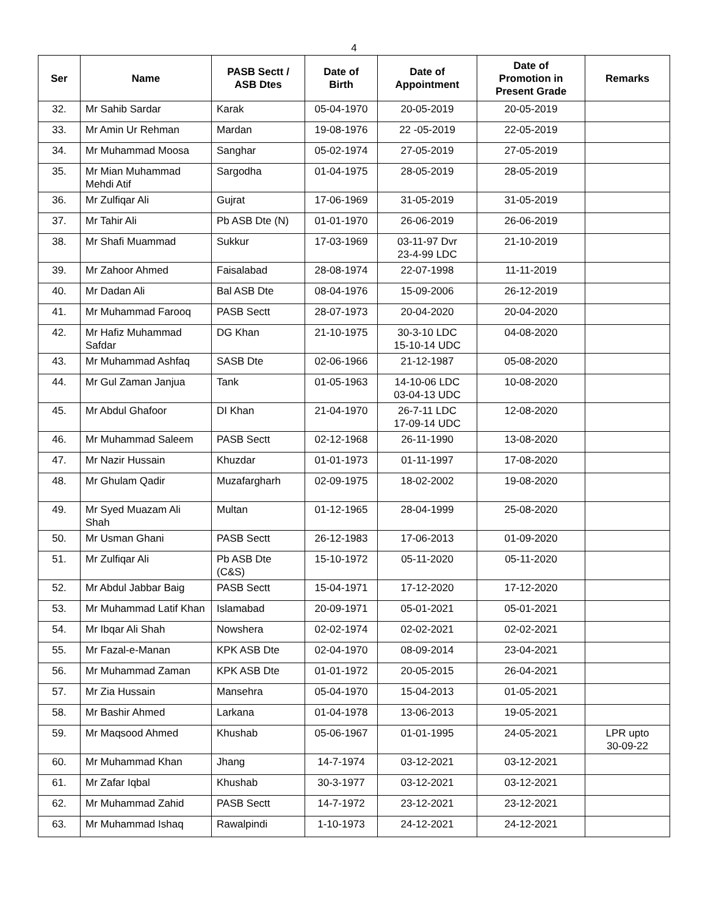4
| Ser | Name | PASB Sectt / ASB Dtes | Date of Birth | Date of Appointment | Date of Promotion in Present Grade | Remarks |
| --- | --- | --- | --- | --- | --- | --- |
| 32. | Mr Sahib Sardar | Karak | 05-04-1970 | 20-05-2019 | 20-05-2019 | |
| 33. | Mr Amin Ur Rehman | Mardan | 19-08-1976 | 22 -05-2019 | 22-05-2019 | |
| 34. | Mr Muhammad Moosa | Sanghar | 05-02-1974 | 27-05-2019 | 27-05-2019 | |
| 35. | Mr Mian Muhammad Mehdi Atif | Sargodha | 01-04-1975 | 28-05-2019 | 28-05-2019 | |
| 36. | Mr Zulfiqar Ali | Gujrat | 17-06-1969 | 31-05-2019 | 31-05-2019 | |
| 37. | Mr Tahir Ali | Pb ASB Dte (N) | 01-01-1970 | 26-06-2019 | 26-06-2019 | |
| 38. | Mr Shafi Muammad | Sukkur | 17-03-1969 | 03-11-97 Dvr 23-4-99 LDC | 21-10-2019 | |
| 39. | Mr Zahoor Ahmed | Faisalabad | 28-08-1974 | 22-07-1998 | 11-11-2019 | |
| 40. | Mr Dadan Ali | Bal ASB Dte | 08-04-1976 | 15-09-2006 | 26-12-2019 | |
| 41. | Mr Muhammad Farooq | PASB Sectt | 28-07-1973 | 20-04-2020 | 20-04-2020 | |
| 42. | Mr Hafiz Muhammad Safdar | DG Khan | 21-10-1975 | 30-3-10 LDC 15-10-14 UDC | 04-08-2020 | |
| 43. | Mr Muhammad Ashfaq | SASB Dte | 02-06-1966 | 21-12-1987 | 05-08-2020 | |
| 44. | Mr Gul Zaman Janjua | Tank | 01-05-1963 | 14-10-06 LDC 03-04-13 UDC | 10-08-2020 | |
| 45. | Mr Abdul Ghafoor | DI Khan | 21-04-1970 | 26-7-11 LDC 17-09-14 UDC | 12-08-2020 | |
| 46. | Mr Muhammad Saleem | PASB Sectt | 02-12-1968 | 26-11-1990 | 13-08-2020 | |
| 47. | Mr Nazir Hussain | Khuzdar | 01-01-1973 | 01-11-1997 | 17-08-2020 | |
| 48. | Mr Ghulam Qadir | Muzafargharh | 02-09-1975 | 18-02-2002 | 19-08-2020 | |
| 49. | Mr Syed Muazam Ali Shah | Multan | 01-12-1965 | 28-04-1999 | 25-08-2020 | |
| 50. | Mr Usman Ghani | PASB Sectt | 26-12-1983 | 17-06-2013 | 01-09-2020 | |
| 51. | Mr Zulfiqar Ali | Pb ASB Dte (C&S) | 15-10-1972 | 05-11-2020 | 05-11-2020 | |
| 52. | Mr Abdul Jabbar Baig | PASB Sectt | 15-04-1971 | 17-12-2020 | 17-12-2020 | |
| 53. | Mr Muhammad Latif Khan | Islamabad | 20-09-1971 | 05-01-2021 | 05-01-2021 | |
| 54. | Mr Ibqar Ali Shah | Nowshera | 02-02-1974 | 02-02-2021 | 02-02-2021 | |
| 55. | Mr Fazal-e-Manan | KPK ASB Dte | 02-04-1970 | 08-09-2014 | 23-04-2021 | |
| 56. | Mr Muhammad Zaman | KPK ASB Dte | 01-01-1972 | 20-05-2015 | 26-04-2021 | |
| 57. | Mr Zia Hussain | Mansehra | 05-04-1970 | 15-04-2013 | 01-05-2021 | |
| 58. | Mr Bashir Ahmed | Larkana | 01-04-1978 | 13-06-2013 | 19-05-2021 | |
| 59. | Mr Maqsood Ahmed | Khushab | 05-06-1967 | 01-01-1995 | 24-05-2021 | LPR upto 30-09-22 |
| 60. | Mr Muhammad Khan | Jhang | 14-7-1974 | 03-12-2021 | 03-12-2021 | |
| 61. | Mr Zafar Iqbal | Khushab | 30-3-1977 | 03-12-2021 | 03-12-2021 | |
| 62. | Mr Muhammad Zahid | PASB Sectt | 14-7-1972 | 23-12-2021 | 23-12-2021 | |
| 63. | Mr Muhammad Ishaq | Rawalpindi | 1-10-1973 | 24-12-2021 | 24-12-2021 | |